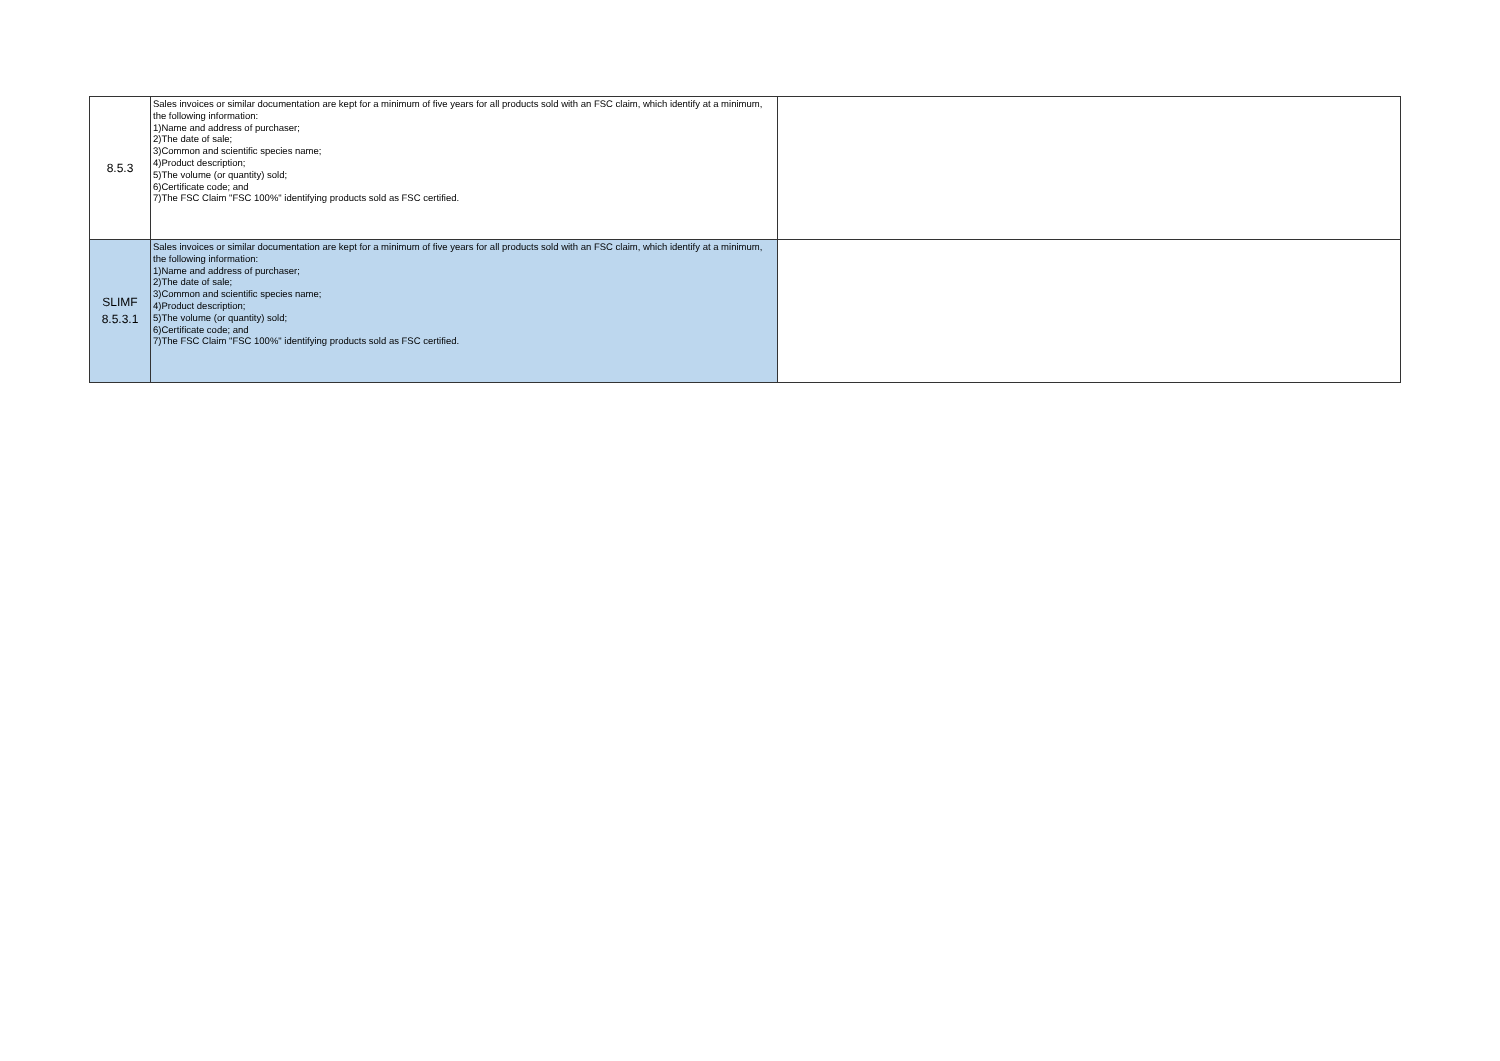| 8.5.3 | Sales invoices or similar documentation are kept for a minimum of five years for all products sold with an FSC claim, which identify at a minimum, the following information: 1)Name and address of purchaser; 2)The date of sale; 3)Common and scientific species name; 4)Product description; 5)The volume (or quantity) sold; 6)Certificate code; and 7)The FSC Claim "FSC 100%" identifying products sold as FSC certified. | |
| SLIMF 8.5.3.1 | Sales invoices or similar documentation are kept for a minimum of five years for all products sold with an FSC claim, which identify at a minimum, the following information: 1)Name and address of purchaser; 2)The date of sale; 3)Common and scientific species name; 4)Product description; 5)The volume (or quantity) sold; 6)Certificate code; and 7)The FSC Claim "FSC 100%" identifying products sold as FSC certified. | |